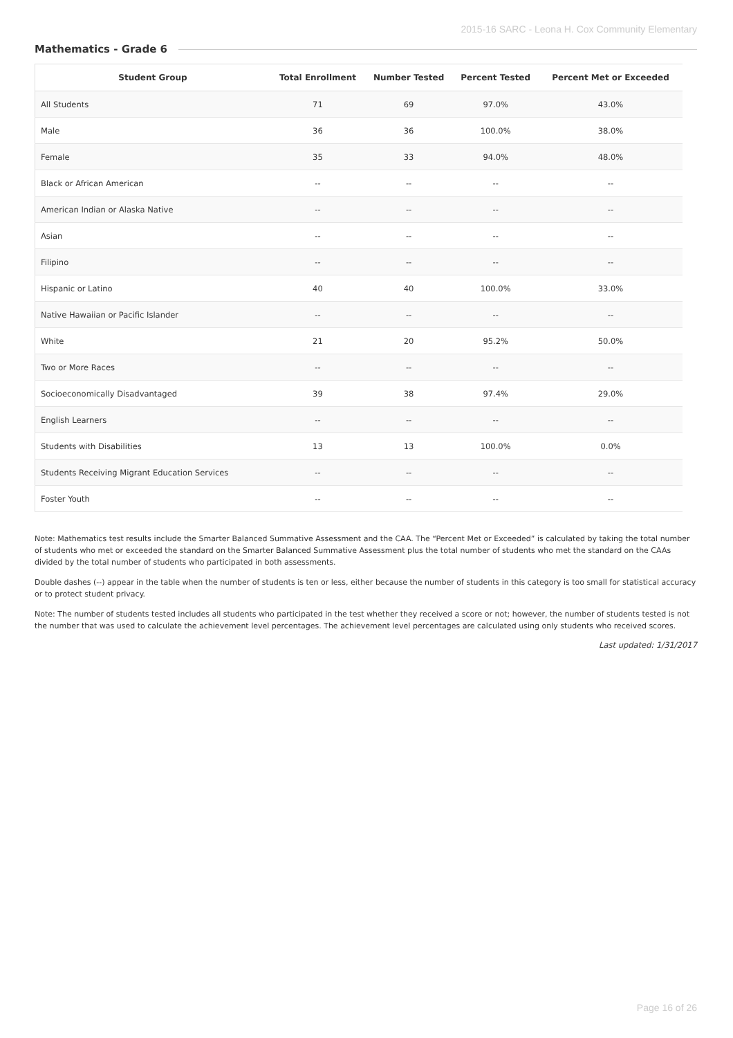2015-16 SARC - Leona H. Cox Community Elementary
Mathematics - Grade 6
| Student Group | Total Enrollment | Number Tested | Percent Tested | Percent Met or Exceeded |
| --- | --- | --- | --- | --- |
| All Students | 71 | 69 | 97.0% | 43.0% |
| Male | 36 | 36 | 100.0% | 38.0% |
| Female | 35 | 33 | 94.0% | 48.0% |
| Black or African American | -- | -- | -- | -- |
| American Indian or Alaska Native | -- | -- | -- | -- |
| Asian | -- | -- | -- | -- |
| Filipino | -- | -- | -- | -- |
| Hispanic or Latino | 40 | 40 | 100.0% | 33.0% |
| Native Hawaiian or Pacific Islander | -- | -- | -- | -- |
| White | 21 | 20 | 95.2% | 50.0% |
| Two or More Races | -- | -- | -- | -- |
| Socioeconomically Disadvantaged | 39 | 38 | 97.4% | 29.0% |
| English Learners | -- | -- | -- | -- |
| Students with Disabilities | 13 | 13 | 100.0% | 0.0% |
| Students Receiving Migrant Education Services | -- | -- | -- | -- |
| Foster Youth | -- | -- | -- | -- |
Note: Mathematics test results include the Smarter Balanced Summative Assessment and the CAA. The “Percent Met or Exceeded” is calculated by taking the total number of students who met or exceeded the standard on the Smarter Balanced Summative Assessment plus the total number of students who met the standard on the CAAs divided by the total number of students who participated in both assessments.
Double dashes (--) appear in the table when the number of students is ten or less, either because the number of students in this category is too small for statistical accuracy or to protect student privacy.
Note: The number of students tested includes all students who participated in the test whether they received a score or not; however, the number of students tested is not the number that was used to calculate the achievement level percentages. The achievement level percentages are calculated using only students who received scores.
Last updated: 1/31/2017
Page 16 of 26